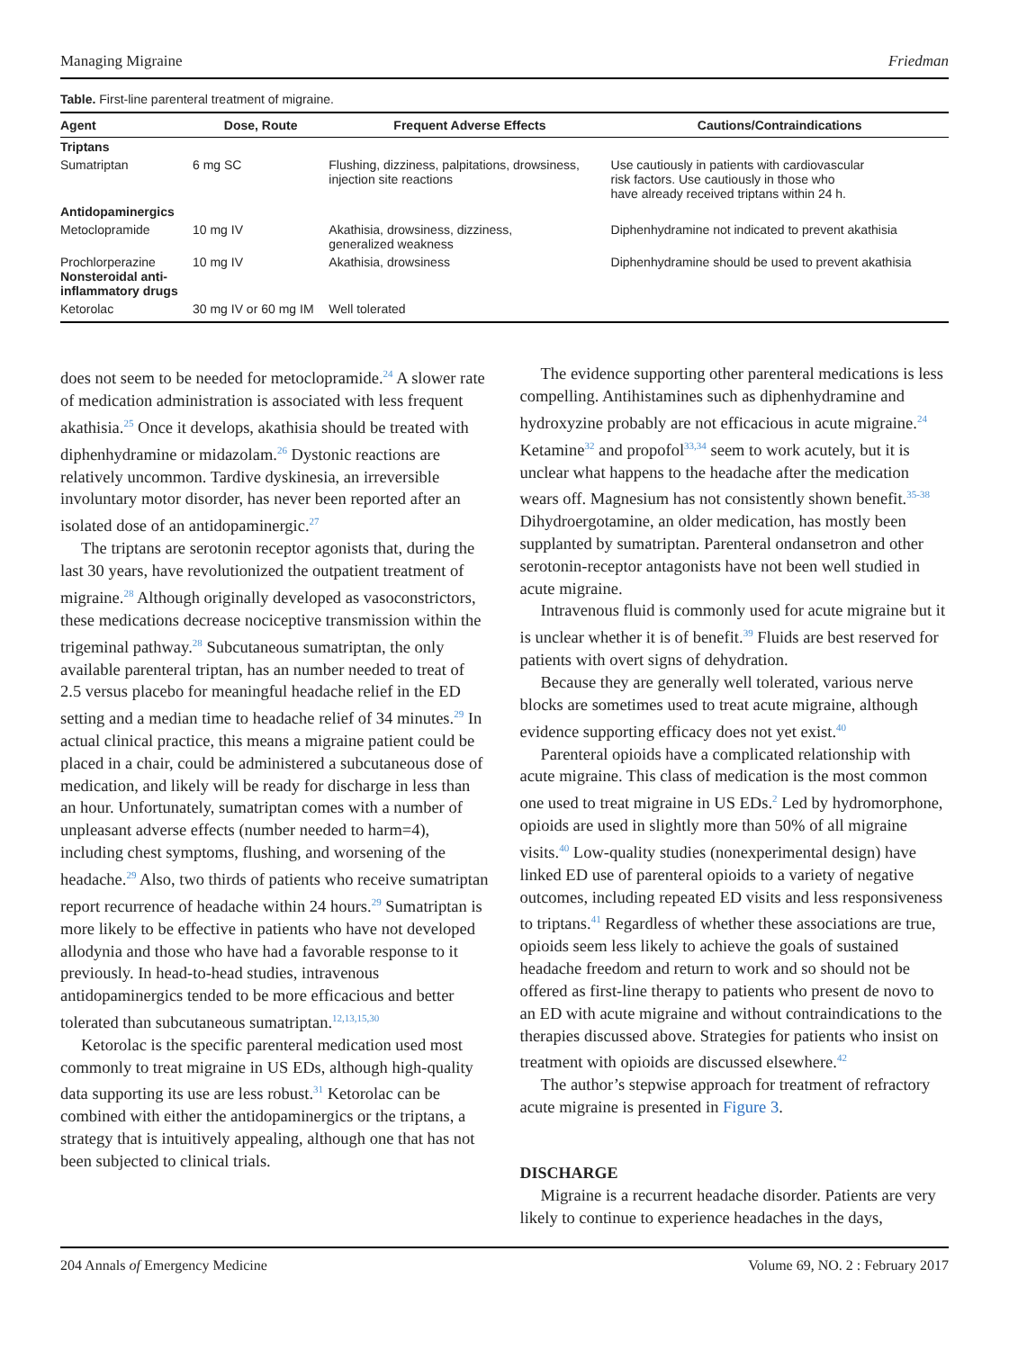Managing Migraine Friedman
Table. First-line parenteral treatment of migraine.
| Agent | Dose, Route | Frequent Adverse Effects | Cautions/Contraindications |
| --- | --- | --- | --- |
| Triptans | | | |
| Sumatriptan | 6 mg SC | Flushing, dizziness, palpitations, drowsiness, injection site reactions | Use cautiously in patients with cardiovascular risk factors. Use cautiously in those who have already received triptans within 24 h. |
| Antidopaminergics | | | |
| Metoclopramide | 10 mg IV | Akathisia, drowsiness, dizziness, generalized weakness | Diphenhydramine not indicated to prevent akathisia |
| Prochlorperazine Nonsteroidal anti- inflammatory drugs | 10 mg IV | Akathisia, drowsiness | Diphenhydramine should be used to prevent akathisia |
| Ketorolac | 30 mg IV or 60 mg IM | Well tolerated | |
does not seem to be needed for metoclopramide.<sup>24</sup> A slower rate of medication administration is associated with less frequent akathisia.<sup>25</sup> Once it develops, akathisia should be treated with diphenhydramine or midazolam.<sup>26</sup> Dystonic reactions are relatively uncommon. Tardive dyskinesia, an irreversible involuntary motor disorder, has never been reported after an isolated dose of an antidopaminergic.<sup>27</sup>
The triptans are serotonin receptor agonists that, during the last 30 years, have revolutionized the outpatient treatment of migraine.<sup>28</sup> Although originally developed as vasoconstrictors, these medications decrease nociceptive transmission within the trigeminal pathway.<sup>28</sup> Subcutaneous sumatriptan, the only available parenteral triptan, has an number needed to treat of 2.5 versus placebo for meaningful headache relief in the ED setting and a median time to headache relief of 34 minutes.<sup>29</sup> In actual clinical practice, this means a migraine patient could be placed in a chair, could be administered a subcutaneous dose of medication, and likely will be ready for discharge in less than an hour. Unfortunately, sumatriptan comes with a number of unpleasant adverse effects (number needed to harm=4), including chest symptoms, flushing, and worsening of the headache.<sup>29</sup> Also, two thirds of patients who receive sumatriptan report recurrence of headache within 24 hours.<sup>29</sup> Sumatriptan is more likely to be effective in patients who have not developed allodynia and those who have had a favorable response to it previously. In head-to-head studies, intravenous antidopaminergics tended to be more efficacious and better tolerated than subcutaneous sumatriptan.<sup>12,13,15,30</sup>
Ketorolac is the specific parenteral medication used most commonly to treat migraine in US EDs, although high-quality data supporting its use are less robust.<sup>31</sup> Ketorolac can be combined with either the antidopaminergics or the triptans, a strategy that is intuitively appealing, although one that has not been subjected to clinical trials.
The evidence supporting other parenteral medications is less compelling. Antihistamines such as diphenhydramine and hydroxyzine probably are not efficacious in acute migraine.<sup>24</sup> Ketamine<sup>32</sup> and propofol<sup>33,34</sup> seem to work acutely, but it is unclear what happens to the headache after the medication wears off. Magnesium has not consistently shown benefit.<sup>35-38</sup> Dihydroergotamine, an older medication, has mostly been supplanted by sumatriptan. Parenteral ondansetron and other serotonin-receptor antagonists have not been well studied in acute migraine.
Intravenous fluid is commonly used for acute migraine but it is unclear whether it is of benefit.<sup>39</sup> Fluids are best reserved for patients with overt signs of dehydration.
Because they are generally well tolerated, various nerve blocks are sometimes used to treat acute migraine, although evidence supporting efficacy does not yet exist.<sup>40</sup>
Parenteral opioids have a complicated relationship with acute migraine. This class of medication is the most common one used to treat migraine in US EDs.<sup>2</sup> Led by hydromorphone, opioids are used in slightly more than 50% of all migraine visits.<sup>40</sup> Low-quality studies (nonexperimental design) have linked ED use of parenteral opioids to a variety of negative outcomes, including repeated ED visits and less responsiveness to triptans.<sup>41</sup> Regardless of whether these associations are true, opioids seem less likely to achieve the goals of sustained headache freedom and return to work and so should not be offered as first-line therapy to patients who present de novo to an ED with acute migraine and without contraindications to the therapies discussed above. Strategies for patients who insist on treatment with opioids are discussed elsewhere.<sup>42</sup>
The author’s stepwise approach for treatment of refractory acute migraine is presented in Figure 3.
DISCHARGE
Migraine is a recurrent headache disorder. Patients are very likely to continue to experience headaches in the days,
204 Annals of Emergency Medicine Volume 69, NO. 2 : February 2017